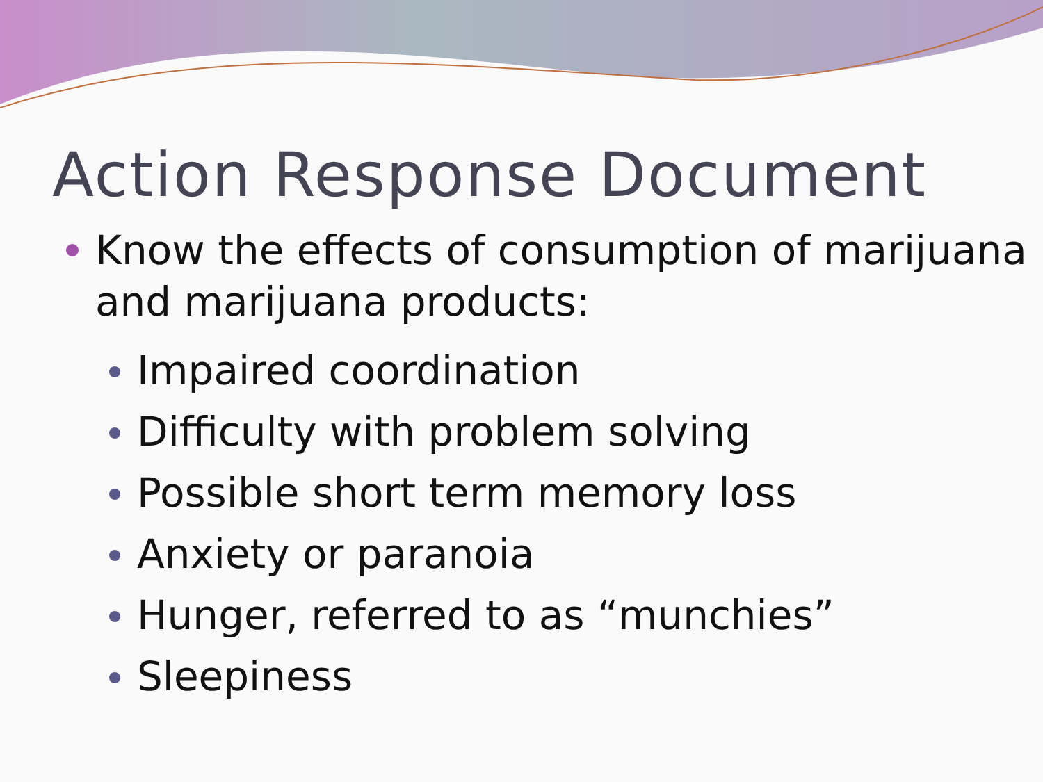Action Response Document
Know the effects of consumption of marijuana and marijuana products:
Impaired coordination
Difficulty with problem solving
Possible short term memory loss
Anxiety or paranoia
Hunger, referred to as “munchies”
Sleepiness